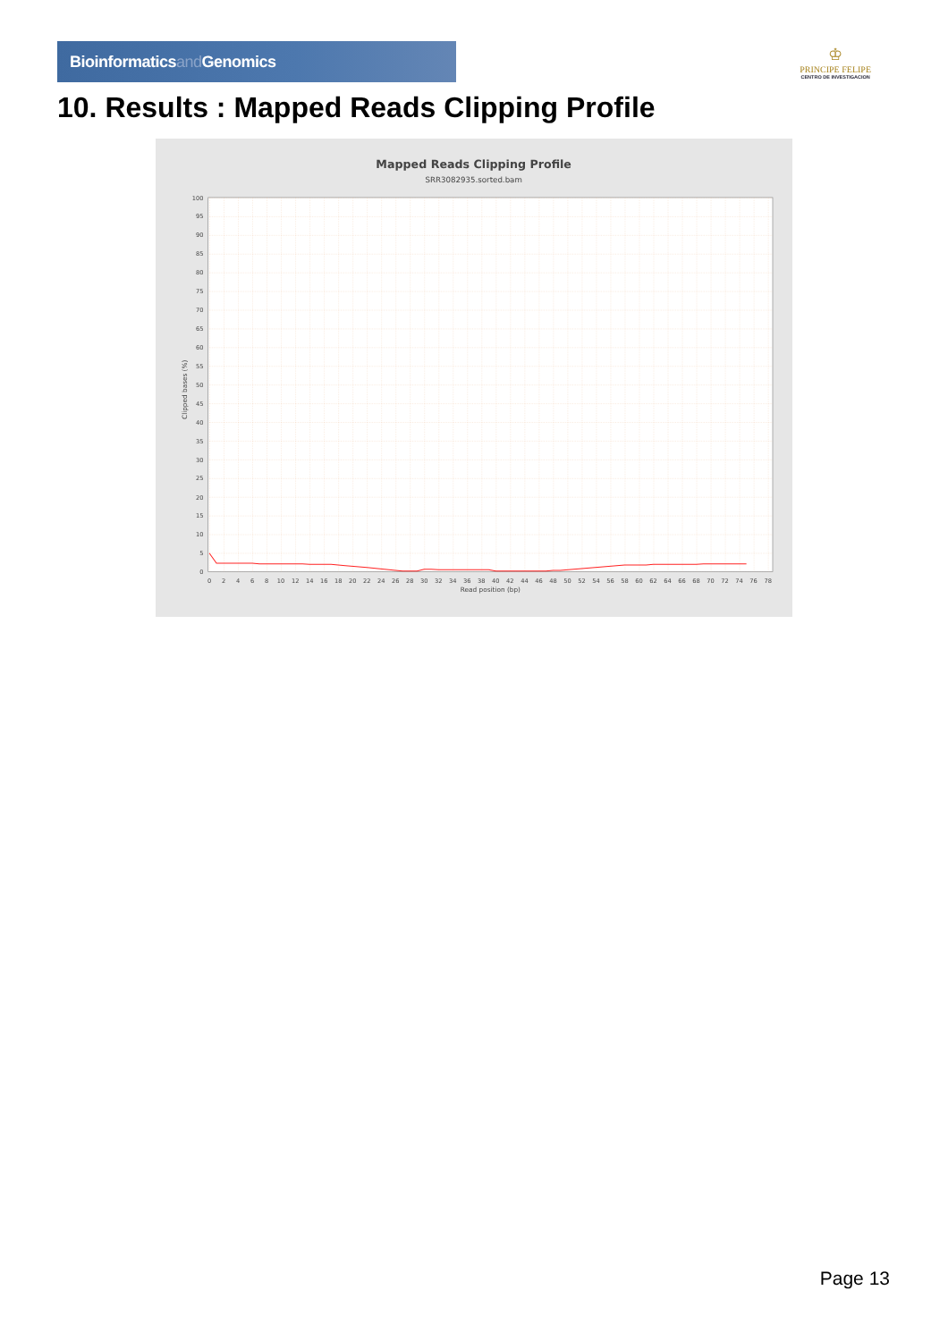Bioinformaticsand Genomics
♔
PRINCIPE FELIPE
CENTRO DE INVESTIGACION
10. Results : Mapped Reads Clipping Profile
Mapped Reads Clipping Profile
SRR3082935.sorted.bam
100
95
90
85
80
75
70
65
60
55
50
45
40
35
30
25
20
15
10
5
0
Clipped bases (%)
0
2
4
6
8
10
12
14
16
18
20
22
24
26
28
30
32
34
36
38
40
42
44
46
48
50
52
54
56
58
60
62
64
66
68
70
72
74
76
78
Read position (bp)
Page 13